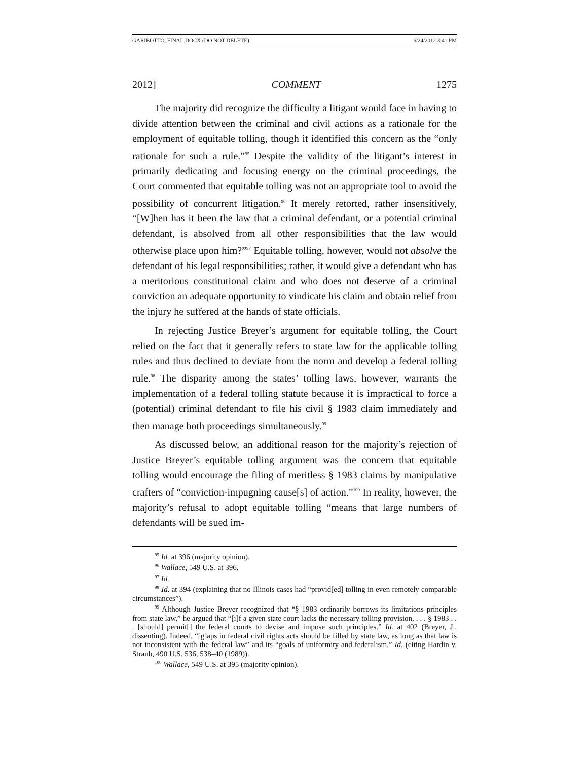GARIBOTTO_FINAL.DOCX (DO NOT DELETE) 6/24/2012 3:41 PM
2012] COMMENT 1275
The majority did recognize the difficulty a litigant would face in having to divide attention between the criminal and civil actions as a rationale for the employment of equitable tolling, though it identified this concern as the “only rationale for such a rule.”<sup>95</sup> Despite the validity of the litigant’s interest in primarily dedicating and focusing energy on the criminal proceedings, the Court commented that equitable tolling was not an appropriate tool to avoid the possibility of concurrent litigation.<sup>96</sup> It merely retorted, rather insensitively, “[W]hen has it been the law that a criminal defendant, or a potential criminal defendant, is absolved from all other responsibilities that the law would otherwise place upon him?”<sup>97</sup> Equitable tolling, however, would not absolve the defendant of his legal responsibilities; rather, it would give a defendant who has a meritorious constitutional claim and who does not deserve of a criminal conviction an adequate opportunity to vindicate his claim and obtain relief from the injury he suffered at the hands of state officials.
In rejecting Justice Breyer’s argument for equitable tolling, the Court relied on the fact that it generally refers to state law for the applicable tolling rules and thus declined to deviate from the norm and develop a federal tolling rule.<sup>98</sup> The disparity among the states’ tolling laws, however, warrants the implementation of a federal tolling statute because it is impractical to force a (potential) criminal defendant to file his civil § 1983 claim immediately and then manage both proceedings simultaneously.<sup>99</sup>
As discussed below, an additional reason for the majority’s rejection of Justice Breyer’s equitable tolling argument was the concern that equitable tolling would encourage the filing of meritless § 1983 claims by manipulative crafters of “conviction-impugning cause[s] of action.”<sup>100</sup> In reality, however, the majority’s refusal to adopt equitable tolling “means that large numbers of defendants will be sued im-
<sup>95</sup> Id. at 396 (majority opinion).
<sup>96</sup> Wallace, 549 U.S. at 396.
<sup>97</sup> Id.
<sup>98</sup> Id. at 394 (explaining that no Illinois cases had “provid[ed] tolling in even remotely comparable circumstances”).
<sup>99</sup> Although Justice Breyer recognized that “§ 1983 ordinarily borrows its limitations principles from state law,” he argued that “[i]f a given state court lacks the necessary tolling provision, . . . § 1983 . . . [should] permit[] the federal courts to devise and impose such principles.” Id. at 402 (Breyer, J., dissenting). Indeed, “[g]aps in federal civil rights acts should be filled by state law, as long as that law is not inconsistent with the federal law” and its “goals of uniformity and federalism.” Id. (citing Hardin v. Straub, 490 U.S. 536, 538–40 (1989)).
<sup>100</sup> Wallace, 549 U.S. at 395 (majority opinion).